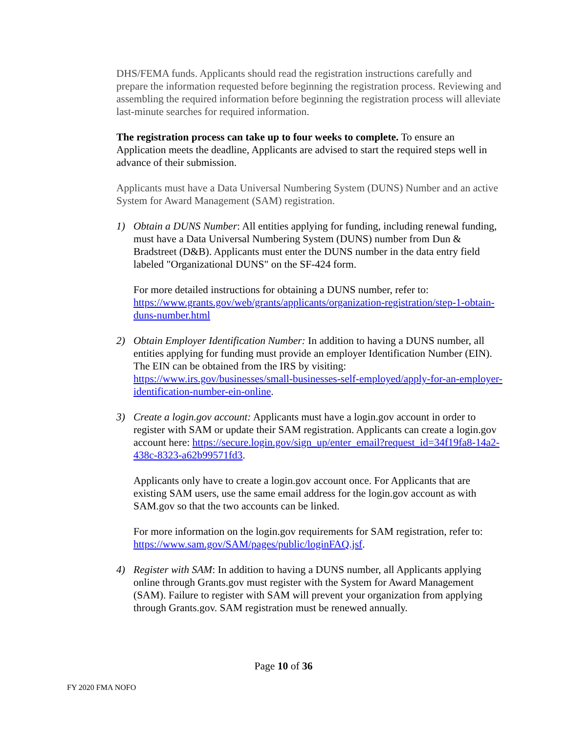DHS/FEMA funds. Applicants should read the registration instructions carefully and prepare the information requested before beginning the registration process. Reviewing and assembling the required information before beginning the registration process will alleviate last-minute searches for required information.
The registration process can take up to four weeks to complete. To ensure an Application meets the deadline, Applicants are advised to start the required steps well in advance of their submission.
Applicants must have a Data Universal Numbering System (DUNS) Number and an active System for Award Management (SAM) registration.
1) Obtain a DUNS Number: All entities applying for funding, including renewal funding, must have a Data Universal Numbering System (DUNS) number from Dun & Bradstreet (D&B). Applicants must enter the DUNS number in the data entry field labeled "Organizational DUNS" on the SF-424 form.
For more detailed instructions for obtaining a DUNS number, refer to: https://www.grants.gov/web/grants/applicants/organization-registration/step-1-obtain-duns-number.html
2) Obtain Employer Identification Number: In addition to having a DUNS number, all entities applying for funding must provide an employer Identification Number (EIN). The EIN can be obtained from the IRS by visiting: https://www.irs.gov/businesses/small-businesses-self-employed/apply-for-an-employer-identification-number-ein-online.
3) Create a login.gov account: Applicants must have a login.gov account in order to register with SAM or update their SAM registration. Applicants can create a login.gov account here: https://secure.login.gov/sign_up/enter_email?request_id=34f19fa8-14a2-438c-8323-a62b99571fd3.
Applicants only have to create a login.gov account once. For Applicants that are existing SAM users, use the same email address for the login.gov account as with SAM.gov so that the two accounts can be linked.
For more information on the login.gov requirements for SAM registration, refer to: https://www.sam.gov/SAM/pages/public/loginFAQ.jsf.
4) Register with SAM: In addition to having a DUNS number, all Applicants applying online through Grants.gov must register with the System for Award Management (SAM). Failure to register with SAM will prevent your organization from applying through Grants.gov. SAM registration must be renewed annually.
Page 10 of 36
FY 2020 FMA NOFO